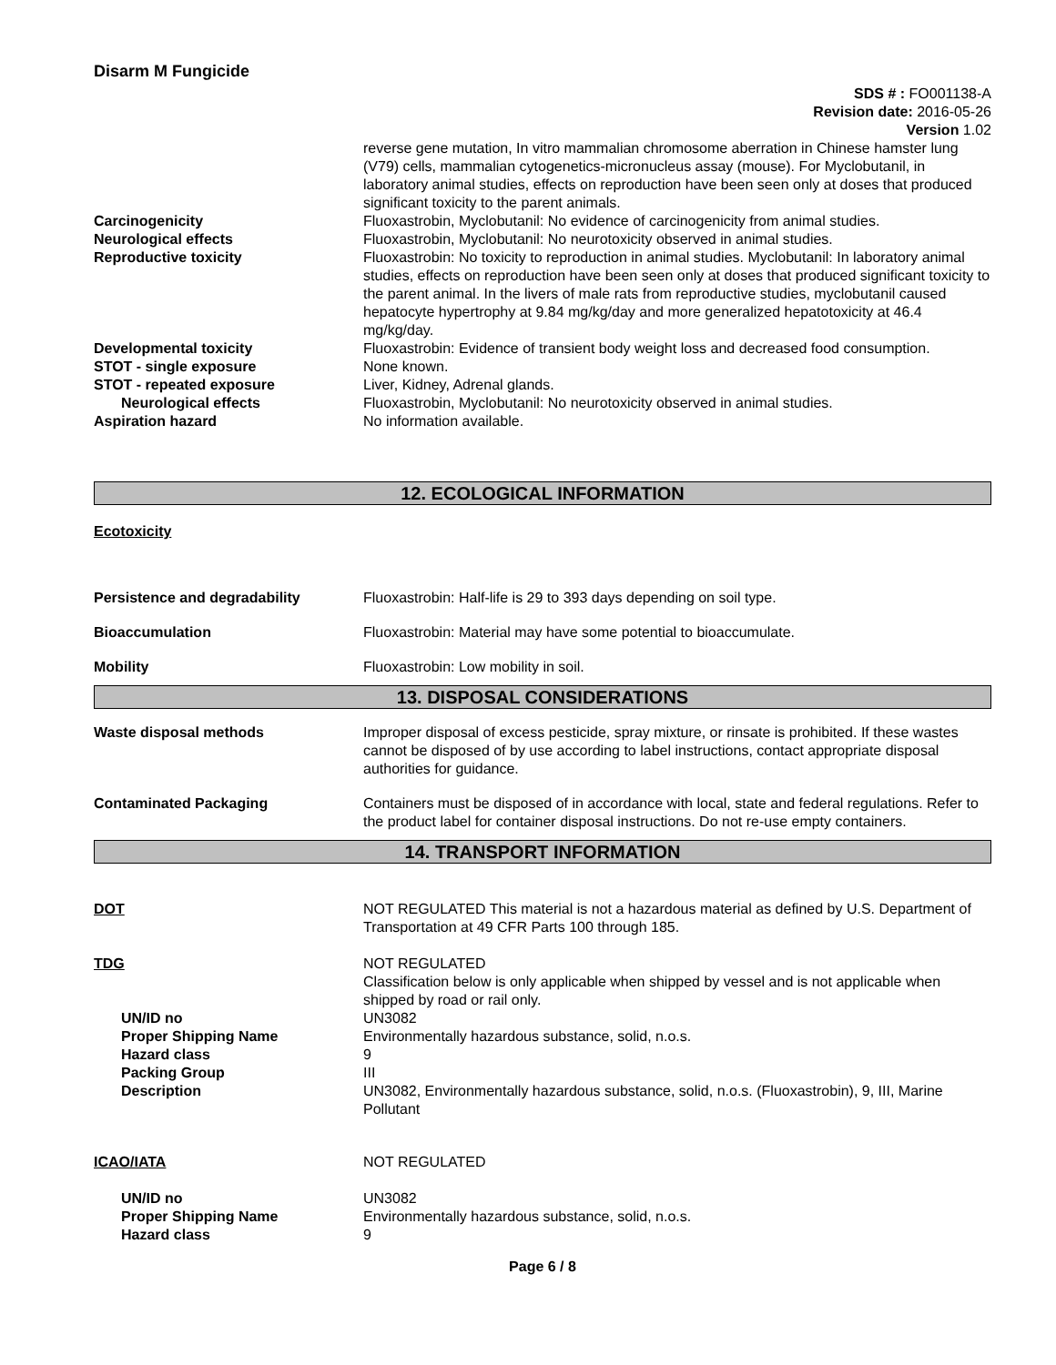Disarm M Fungicide
SDS # : FO001138-A
Revision date: 2016-05-26
Version 1.02
reverse gene mutation, In vitro mammalian chromosome aberration in Chinese hamster lung (V79) cells, mammalian cytogenetics-micronucleus assay (mouse). For Myclobutanil, in laboratory animal studies, effects on reproduction have been seen only at doses that produced significant toxicity to the parent animals.
Carcinogenicity Fluoxastrobin, Myclobutanil: No evidence of carcinogenicity from animal studies.
Neurological effects Fluoxastrobin, Myclobutanil: No neurotoxicity observed in animal studies.
Reproductive toxicity Fluoxastrobin: No toxicity to reproduction in animal studies. Myclobutanil: In laboratory animal studies, effects on reproduction have been seen only at doses that produced significant toxicity to the parent animal. In the livers of male rats from reproductive studies, myclobutanil caused hepatocyte hypertrophy at 9.84 mg/kg/day and more generalized hepatotoxicity at 46.4 mg/kg/day.
Developmental toxicity Fluoxastrobin: Evidence of transient body weight loss and decreased food consumption.
STOT - single exposure None known.
STOT - repeated exposure Liver, Kidney, Adrenal glands.
Neurological effects Fluoxastrobin, Myclobutanil: No neurotoxicity observed in animal studies.
Aspiration hazard No information available.
12. ECOLOGICAL INFORMATION
Ecotoxicity
Persistence and degradability Fluoxastrobin: Half-life is 29 to 393 days depending on soil type.
Bioaccumulation Fluoxastrobin: Material may have some potential to bioaccumulate.
Mobility Fluoxastrobin: Low mobility in soil.
13. DISPOSAL CONSIDERATIONS
Waste disposal methods Improper disposal of excess pesticide, spray mixture, or rinsate is prohibited. If these wastes cannot be disposed of by use according to label instructions, contact appropriate disposal authorities for guidance.
Contaminated Packaging Containers must be disposed of in accordance with local, state and federal regulations. Refer to the product label for container disposal instructions. Do not re-use empty containers.
14. TRANSPORT INFORMATION
DOT NOT REGULATED This material is not a hazardous material as defined by U.S. Department of Transportation at 49 CFR Parts 100 through 185.
TDG NOT REGULATED
Classification below is only applicable when shipped by vessel and is not applicable when shipped by road or rail only.
UN/ID no UN3082
Proper Shipping Name Environmentally hazardous substance, solid, n.o.s.
Hazard class 9
Packing Group III
Description UN3082, Environmentally hazardous substance, solid, n.o.s. (Fluoxastrobin), 9, III, Marine Pollutant
ICAO/IATA NOT REGULATED
UN/ID no UN3082
Proper Shipping Name Environmentally hazardous substance, solid, n.o.s.
Hazard class 9
Page 6 / 8